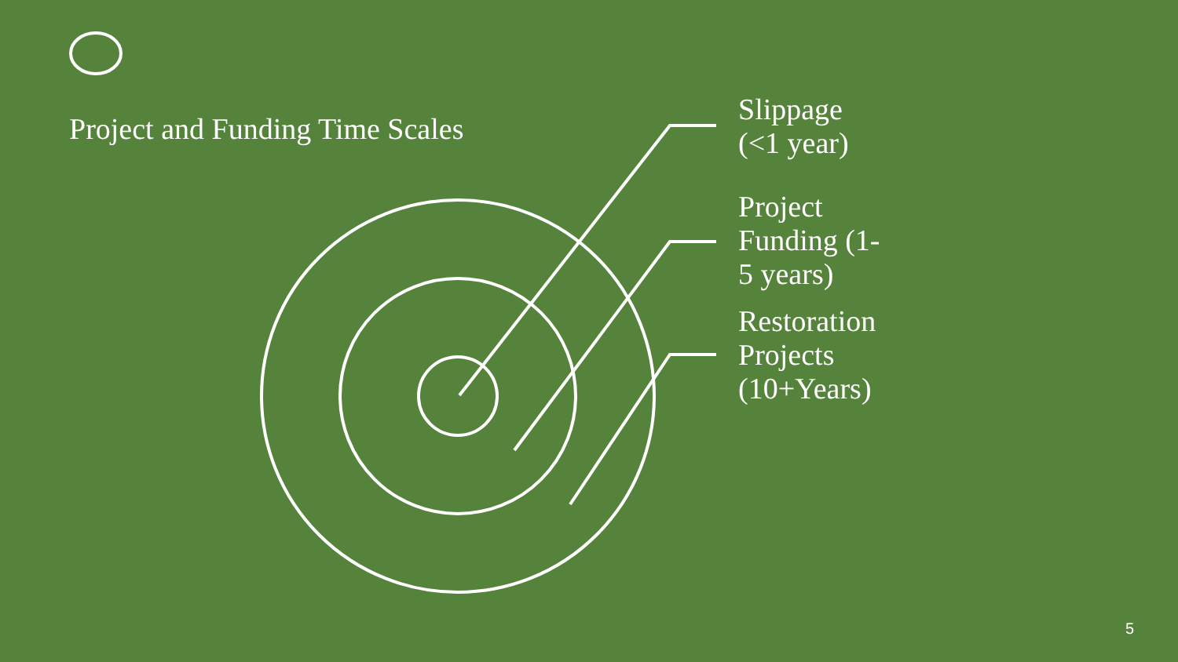Project and Funding Time Scales
Slippage
(<1 year)
Project
Funding (1-
5 years)
Restoration
Projects
(10+Years)
5